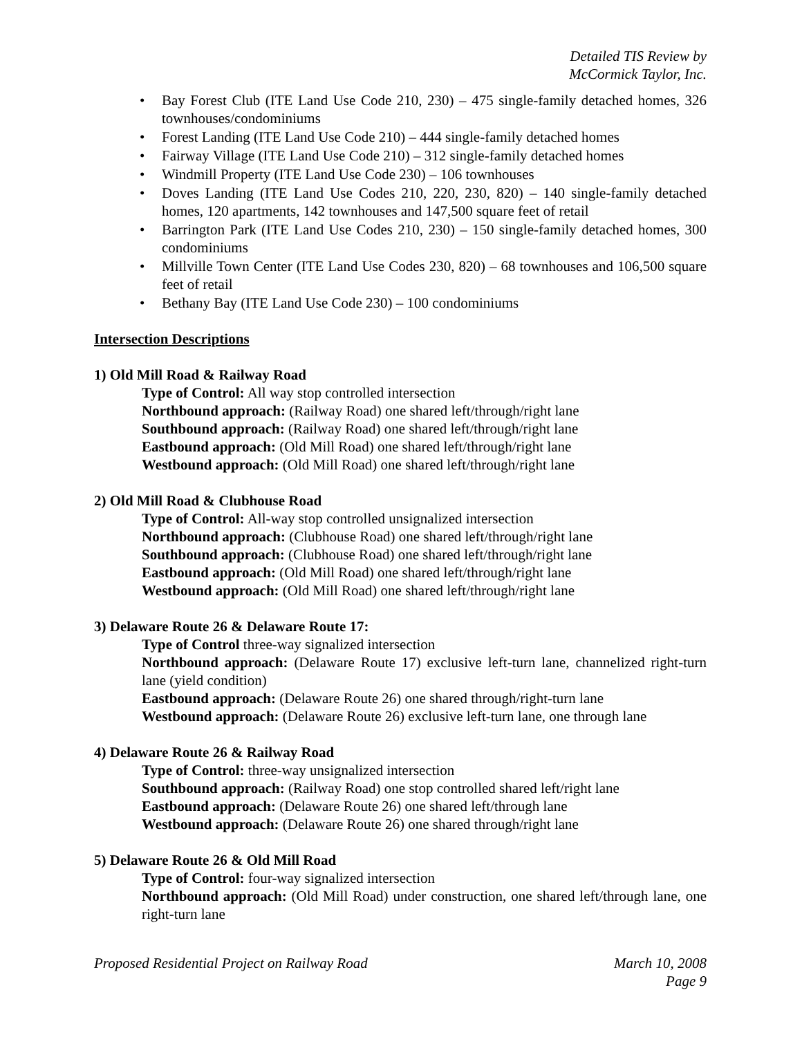Detailed TIS Review by
McCormick Taylor, Inc.
• Bay Forest Club (ITE Land Use Code 210, 230) – 475 single-family detached homes, 326 townhouses/condominiums
• Forest Landing (ITE Land Use Code 210) – 444 single-family detached homes
• Fairway Village (ITE Land Use Code 210) – 312 single-family detached homes
• Windmill Property (ITE Land Use Code 230) – 106 townhouses
• Doves Landing (ITE Land Use Codes 210, 220, 230, 820) – 140 single-family detached homes, 120 apartments, 142 townhouses and 147,500 square feet of retail
• Barrington Park (ITE Land Use Codes 210, 230) – 150 single-family detached homes, 300 condominiums
• Millville Town Center (ITE Land Use Codes 230, 820) – 68 townhouses and 106,500 square feet of retail
• Bethany Bay (ITE Land Use Code 230) – 100 condominiums
Intersection Descriptions
1) Old Mill Road & Railway Road
Type of Control: All way stop controlled intersection
Northbound approach: (Railway Road) one shared left/through/right lane
Southbound approach: (Railway Road) one shared left/through/right lane
Eastbound approach: (Old Mill Road) one shared left/through/right lane
Westbound approach: (Old Mill Road) one shared left/through/right lane
2) Old Mill Road & Clubhouse Road
Type of Control: All-way stop controlled unsignalized intersection
Northbound approach: (Clubhouse Road) one shared left/through/right lane
Southbound approach: (Clubhouse Road) one shared left/through/right lane
Eastbound approach: (Old Mill Road) one shared left/through/right lane
Westbound approach: (Old Mill Road) one shared left/through/right lane
3) Delaware Route 26 & Delaware Route 17:
Type of Control three-way signalized intersection
Northbound approach: (Delaware Route 17) exclusive left-turn lane, channelized right-turn lane (yield condition)
Eastbound approach: (Delaware Route 26) one shared through/right-turn lane
Westbound approach: (Delaware Route 26) exclusive left-turn lane, one through lane
4) Delaware Route 26 & Railway Road
Type of Control: three-way unsignalized intersection
Southbound approach: (Railway Road) one stop controlled shared left/right lane
Eastbound approach: (Delaware Route 26) one shared left/through lane
Westbound approach: (Delaware Route 26) one shared through/right lane
5) Delaware Route 26 & Old Mill Road
Type of Control: four-way signalized intersection
Northbound approach: (Old Mill Road) under construction, one shared left/through lane, one right-turn lane
March 10, 2008
Page 9 Proposed Residential Project on Railway Road